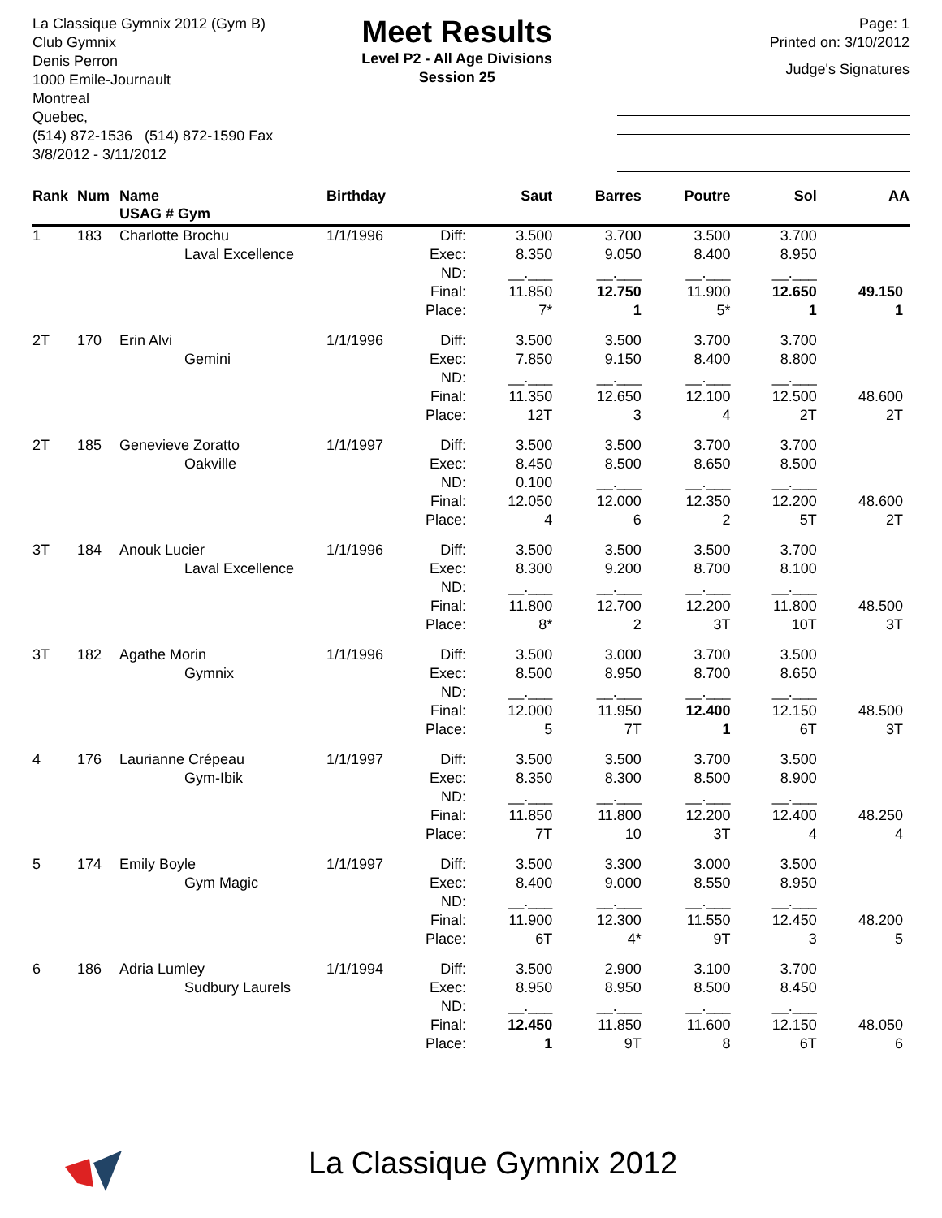La Classique Gymnix 2012 (Gym B)
Club Gymnix
Denis Perron
1000 Emile-Journault
Montreal
Quebec,
(514) 872-1536 (514) 872-1590 Fax
3/8/2012 - 3/11/2012
Meet Results
Level P2 - All Age Divisions
Session 25
Page: 1
Printed on: 3/10/2012
Judge's Signatures
| Rank | Num | Name USAG # Gym | Birthday | | Saut | Barres | Poutre | Sol | AA |
| --- | --- | --- | --- | --- | --- | --- | --- | --- | --- |
| 1 | 183 | Charlotte Brochu Laval Excellence | 1/1/1996 | Diff: Exec: ND: Final: Place: | 3.500 8.350 __.___ 11.850 7* | 3.700 9.050 __.___ 12.750 1 | 3.500 8.400 __.___ 11.900 5* | 3.700 8.950 __.___ 12.650 1 | 49.150 1 |
| 2T | 170 | Erin Alvi Gemini | 1/1/1996 | Diff: Exec: ND: Final: Place: | 3.500 7.850 __.___ 11.350 12T | 3.500 9.150 __.___ 12.650 3 | 3.700 8.400 __.___ 12.100 4 | 3.700 8.800 __.___ 12.500 2T | 48.600 2T |
| 2T | 185 | Genevieve Zoratto Oakville | 1/1/1997 | Diff: Exec: ND: Final: Place: | 3.500 8.450 0.100 12.050 4 | 3.500 8.500 __.___ 12.000 6 | 3.700 8.650 __.___ 12.350 2 | 3.700 8.500 __.___ 12.200 5T | 48.600 2T |
| 3T | 184 | Anouk Lucier Laval Excellence | 1/1/1996 | Diff: Exec: ND: Final: Place: | 3.500 8.300 __.___ 11.800 8* | 3.500 9.200 __.___ 12.700 2 | 3.500 8.700 __.___ 12.200 3T | 3.700 8.100 __.___ 11.800 10T | 48.500 3T |
| 3T | 182 | Agathe Morin Gymnix | 1/1/1996 | Diff: Exec: ND: Final: Place: | 3.500 8.500 __.___ 12.000 5 | 3.000 8.950 __.___ 11.950 7T | 3.700 8.700 __.___ 12.400 1 | 3.500 8.650 __.___ 12.150 6T | 48.500 3T |
| 4 | 176 | Laurianne Crépeau Gym-Ibik | 1/1/1997 | Diff: Exec: ND: Final: Place: | 3.500 8.350 __.___ 11.850 7T | 3.500 8.300 __.___ 11.800 10 | 3.700 8.500 __.___ 12.200 3T | 3.500 8.900 __.___ 12.400 4 | 48.250 4 |
| 5 | 174 | Emily Boyle Gym Magic | 1/1/1997 | Diff: Exec: ND: Final: Place: | 3.500 8.400 __.___ 11.900 6T | 3.300 9.000 __.___ 12.300 4* | 3.000 8.550 __.___ 11.550 9T | 3.500 8.950 __.___ 12.450 3 | 48.200 5 |
| 6 | 186 | Adria Lumley Sudbury Laurels | 1/1/1994 | Diff: Exec: ND: Final: Place: | 3.500 8.950 __.___ 12.450 1 | 2.900 8.950 __.___ 11.850 9T | 3.100 8.500 __.___ 11.600 8 | 3.700 8.450 __.___ 12.150 6T | 48.050 6 |
La Classique Gymnix 2012